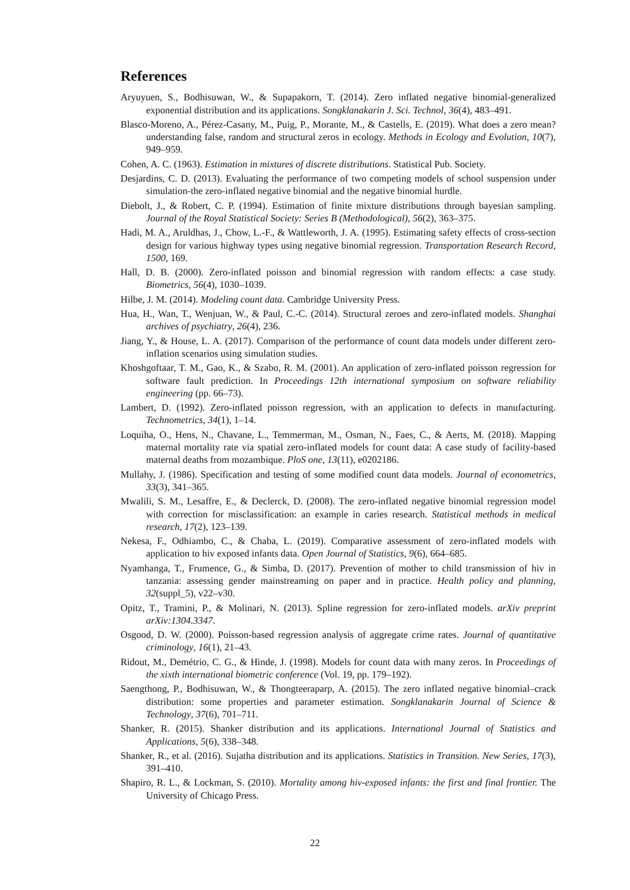References
Aryuyuen, S., Bodhisuwan, W., & Supapakorn, T. (2014). Zero inflated negative binomial-generalized exponential distribution and its applications. Songklanakarin J. Sci. Technol, 36(4), 483–491.
Blasco-Moreno, A., Pérez-Casany, M., Puig, P., Morante, M., & Castells, E. (2019). What does a zero mean? understanding false, random and structural zeros in ecology. Methods in Ecology and Evolution, 10(7), 949–959.
Cohen, A. C. (1963). Estimation in mixtures of discrete distributions. Statistical Pub. Society.
Desjardins, C. D. (2013). Evaluating the performance of two competing models of school suspension under simulation-the zero-inflated negative binomial and the negative binomial hurdle.
Diebolt, J., & Robert, C. P. (1994). Estimation of finite mixture distributions through bayesian sampling. Journal of the Royal Statistical Society: Series B (Methodological), 56(2), 363–375.
Hadi, M. A., Aruldhas, J., Chow, L.-F., & Wattleworth, J. A. (1995). Estimating safety effects of cross-section design for various highway types using negative binomial regression. Transportation Research Record, 1500, 169.
Hall, D. B. (2000). Zero-inflated poisson and binomial regression with random effects: a case study. Biometrics, 56(4), 1030–1039.
Hilbe, J. M. (2014). Modeling count data. Cambridge University Press.
Hua, H., Wan, T., Wenjuan, W., & Paul, C.-C. (2014). Structural zeroes and zero-inflated models. Shanghai archives of psychiatry, 26(4), 236.
Jiang, Y., & House, L. A. (2017). Comparison of the performance of count data models under different zero-inflation scenarios using simulation studies.
Khoshgoftaar, T. M., Gao, K., & Szabo, R. M. (2001). An application of zero-inflated poisson regression for software fault prediction. In Proceedings 12th international symposium on software reliability engineering (pp. 66–73).
Lambert, D. (1992). Zero-inflated poisson regression, with an application to defects in manufacturing. Technometrics, 34(1), 1–14.
Loquiha, O., Hens, N., Chavane, L., Temmerman, M., Osman, N., Faes, C., & Aerts, M. (2018). Mapping maternal mortality rate via spatial zero-inflated models for count data: A case study of facility-based maternal deaths from mozambique. PloS one, 13(11), e0202186.
Mullahy, J. (1986). Specification and testing of some modified count data models. Journal of econometrics, 33(3), 341–365.
Mwalili, S. M., Lesaffre, E., & Declerck, D. (2008). The zero-inflated negative binomial regression model with correction for misclassification: an example in caries research. Statistical methods in medical research, 17(2), 123–139.
Nekesa, F., Odhiambo, C., & Chaba, L. (2019). Comparative assessment of zero-inflated models with application to hiv exposed infants data. Open Journal of Statistics, 9(6), 664–685.
Nyamhanga, T., Frumence, G., & Simba, D. (2017). Prevention of mother to child transmission of hiv in tanzania: assessing gender mainstreaming on paper and in practice. Health policy and planning, 32(suppl_5), v22–v30.
Opitz, T., Tramini, P., & Molinari, N. (2013). Spline regression for zero-inflated models. arXiv preprint arXiv:1304.3347.
Osgood, D. W. (2000). Poisson-based regression analysis of aggregate crime rates. Journal of quantitative criminology, 16(1), 21–43.
Ridout, M., Demétrio, C. G., & Hinde, J. (1998). Models for count data with many zeros. In Proceedings of the xixth international biometric conference (Vol. 19, pp. 179–192).
Saengthong, P., Bodhisuwan, W., & Thongteeraparp, A. (2015). The zero inflated negative binomial–crack distribution: some properties and parameter estimation. Songklanakarin Journal of Science & Technology, 37(6), 701–711.
Shanker, R. (2015). Shanker distribution and its applications. International Journal of Statistics and Applications, 5(6), 338–348.
Shanker, R., et al. (2016). Sujatha distribution and its applications. Statistics in Transition. New Series, 17(3), 391–410.
Shapiro, R. L., & Lockman, S. (2010). Mortality among hiv-exposed infants: the first and final frontier. The University of Chicago Press.
22